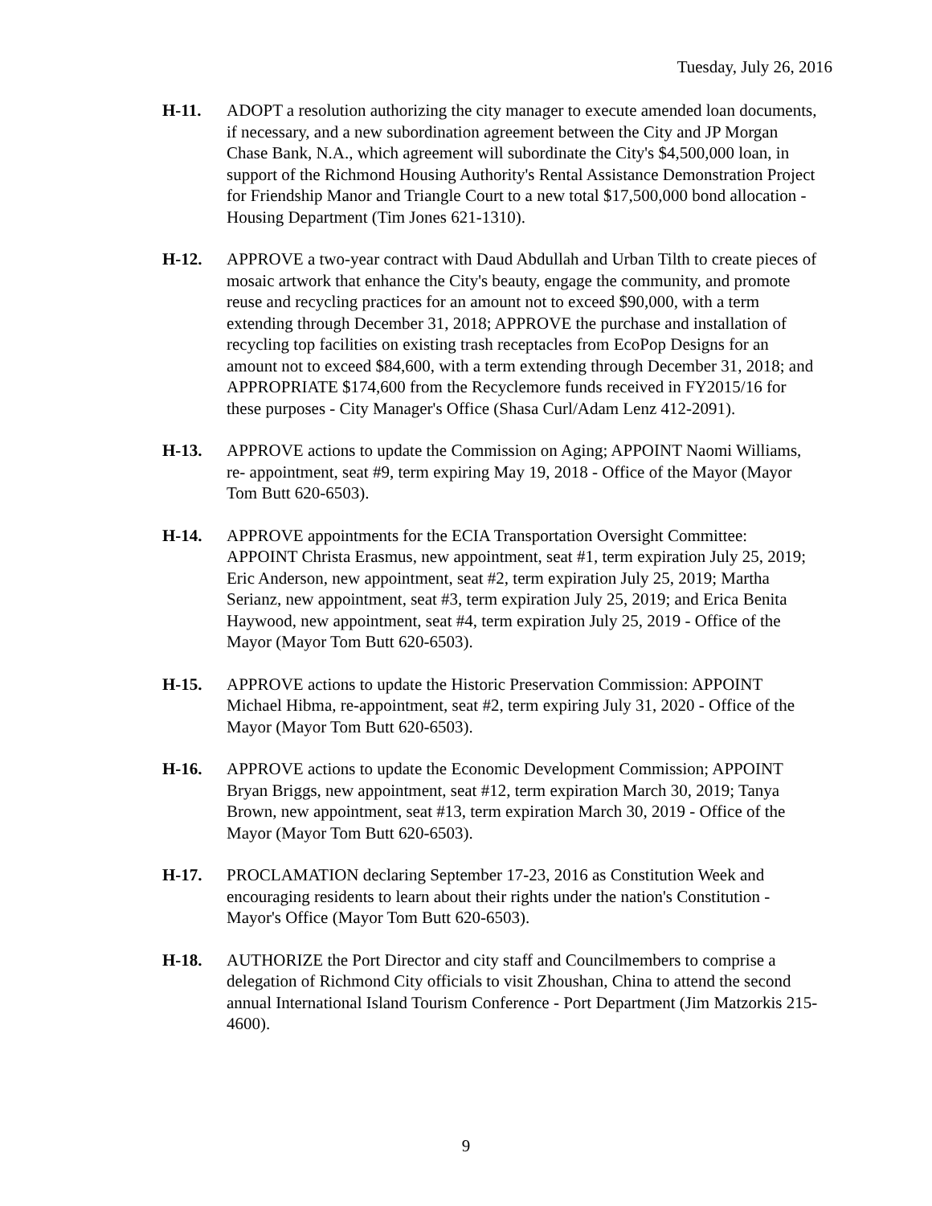Tuesday, July 26, 2016
H-11. ADOPT a resolution authorizing the city manager to execute amended loan documents, if necessary, and a new subordination agreement between the City and JP Morgan Chase Bank, N.A., which agreement will subordinate the City's $4,500,000 loan, in support of the Richmond Housing Authority's Rental Assistance Demonstration Project for Friendship Manor and Triangle Court to a new total $17,500,000 bond allocation - Housing Department (Tim Jones 621-1310).
H-12. APPROVE a two-year contract with Daud Abdullah and Urban Tilth to create pieces of mosaic artwork that enhance the City's beauty, engage the community, and promote reuse and recycling practices for an amount not to exceed $90,000, with a term extending through December 31, 2018; APPROVE the purchase and installation of recycling top facilities on existing trash receptacles from EcoPop Designs for an amount not to exceed $84,600, with a term extending through December 31, 2018; and APPROPRIATE $174,600 from the Recyclemore funds received in FY2015/16 for these purposes - City Manager's Office (Shasa Curl/Adam Lenz 412-2091).
H-13. APPROVE actions to update the Commission on Aging; APPOINT Naomi Williams, re- appointment, seat #9, term expiring May 19, 2018 - Office of the Mayor (Mayor Tom Butt 620-6503).
H-14. APPROVE appointments for the ECIA Transportation Oversight Committee: APPOINT Christa Erasmus, new appointment, seat #1, term expiration July 25, 2019; Eric Anderson, new appointment, seat #2, term expiration July 25, 2019; Martha Serianz, new appointment, seat #3, term expiration July 25, 2019; and Erica Benita Haywood, new appointment, seat #4, term expiration July 25, 2019 - Office of the Mayor (Mayor Tom Butt 620-6503).
H-15. APPROVE actions to update the Historic Preservation Commission: APPOINT Michael Hibma, re-appointment, seat #2, term expiring July 31, 2020 - Office of the Mayor (Mayor Tom Butt 620-6503).
H-16. APPROVE actions to update the Economic Development Commission; APPOINT Bryan Briggs, new appointment, seat #12, term expiration March 30, 2019; Tanya Brown, new appointment, seat #13, term expiration March 30, 2019 - Office of the Mayor (Mayor Tom Butt 620-6503).
H-17. PROCLAMATION declaring September 17-23, 2016 as Constitution Week and encouraging residents to learn about their rights under the nation's Constitution - Mayor's Office (Mayor Tom Butt 620-6503).
H-18. AUTHORIZE the Port Director and city staff and Councilmembers to comprise a delegation of Richmond City officials to visit Zhoushan, China to attend the second annual International Island Tourism Conference - Port Department (Jim Matzorkis 215-4600).
9